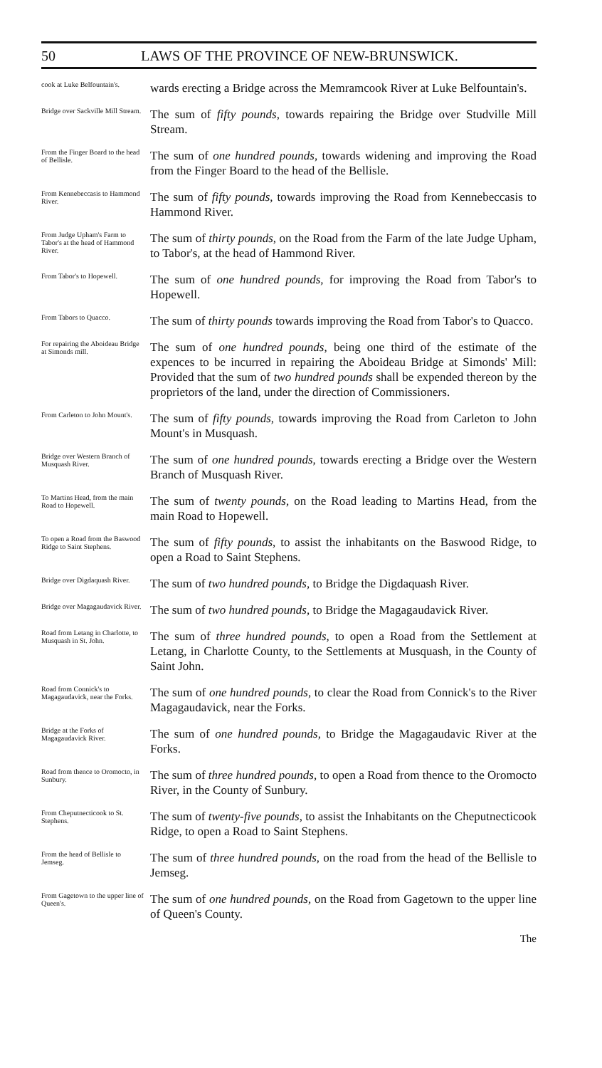50 LAWS OF THE PROVINCE OF NEW-BRUNSWICK.
cook at Luke Belfountain's.
wards erecting a Bridge across the Memramcook River at Luke Belfountain's.
Bridge over Sackville Mill Stream.
The sum of fifty pounds, towards repairing the Bridge over Studville Mill Stream.
From the Finger Board to the head of Bellisle.
The sum of one hundred pounds, towards widening and improving the Road from the Finger Board to the head of the Bellisle.
From Kennebeccasis to Hammond River.
The sum of fifty pounds, towards improving the Road from Kennebeccasis to Hammond River.
From Judge Upham's Farm to Tabor's at the head of Hammond River.
The sum of thirty pounds, on the Road from the Farm of the late Judge Upham, to Tabor's, at the head of Hammond River.
From Tabor's to Hopewell.
The sum of one hundred pounds, for improving the Road from Tabor's to Hopewell.
From Tabors to Quacco.
The sum of thirty pounds towards improving the Road from Tabor's to Quacco.
For repairing the Aboideau Bridge at Simonds mill.
The sum of one hundred pounds, being one third of the estimate of the expences to be incurred in repairing the Aboideau Bridge at Simonds' Mill: Provided that the sum of two hundred pounds shall be expended thereon by the proprietors of the land, under the direction of Commissioners.
From Carleton to John Mount's.
The sum of fifty pounds, towards improving the Road from Carleton to John Mount's in Musquash.
Bridge over Western Branch of Musquash River.
The sum of one hundred pounds, towards erecting a Bridge over the Western Branch of Musquash River.
To Martins Head, from the main Road to Hopewell.
The sum of twenty pounds, on the Road leading to Martins Head, from the main Road to Hopewell.
To open a Road from the Baswood Ridge to Saint Stephens.
The sum of fifty pounds, to assist the inhabitants on the Baswood Ridge, to open a Road to Saint Stephens.
Bridge over Digdaquash River.
The sum of two hundred pounds, to Bridge the Digdaquash River.
Bridge over Magagaudavick River.
The sum of two hundred pounds, to Bridge the Magagaudavick River.
Road from Letang in Charlotte, to Musquash in St. John.
The sum of three hundred pounds, to open a Road from the Settlement at Letang, in Charlotte County, to the Settlements at Musquash, in the County of Saint John.
Road from Connick's to Magagaudavick, near the Forks.
The sum of one hundred pounds, to clear the Road from Connick's to the River Magagaudavick, near the Forks.
Bridge at the Forks of Magagaudavick River.
The sum of one hundred pounds, to Bridge the Magagaudavic River at the Forks.
Road from thence to Oromocto, in Sunbury.
The sum of three hundred pounds, to open a Road from thence to the Oromocto River, in the County of Sunbury.
From Cheputnecticook to St. Stephens.
The sum of twenty-five pounds, to assist the Inhabitants on the Cheputnecticook Ridge, to open a Road to Saint Stephens.
From the head of Bellisle to Jemseg.
The sum of three hundred pounds, on the road from the head of the Bellisle to Jemseg.
From Gagetown to the upper line of Queen's.
The sum of one hundred pounds, on the Road from Gagetown to the upper line of Queen's County.
The